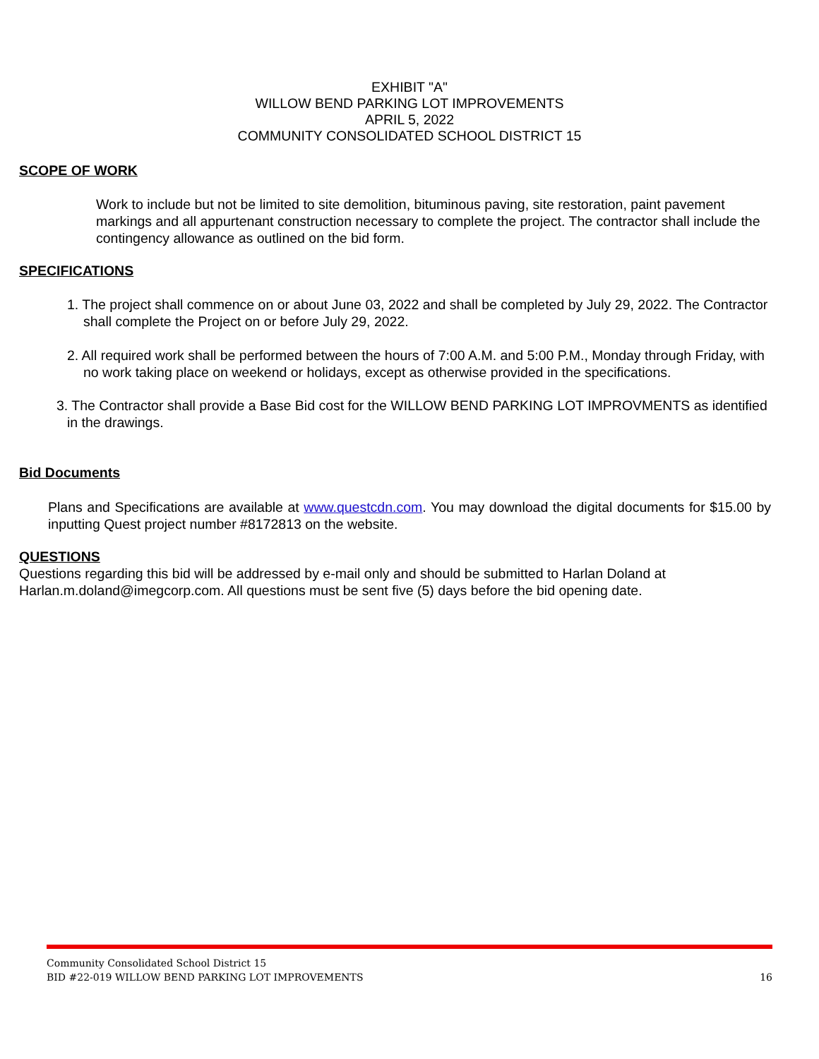EXHIBIT "A"
WILLOW BEND PARKING LOT IMPROVEMENTS
APRIL 5, 2022
COMMUNITY CONSOLIDATED SCHOOL DISTRICT 15
SCOPE OF WORK
Work to include but not be limited to site demolition, bituminous paving, site restoration, paint pavement markings and all appurtenant construction necessary to complete the project. The contractor shall include the contingency allowance as outlined on the bid form.
SPECIFICATIONS
1. The project shall commence on or about June 03, 2022 and shall be completed by July 29, 2022. The Contractor shall complete the Project on or before July 29, 2022.
2. All required work shall be performed between the hours of 7:00 A.M. and 5:00 P.M., Monday through Friday, with no work taking place on weekend or holidays, except as otherwise provided in the specifications.
3. The Contractor shall provide a Base Bid cost for the WILLOW BEND PARKING LOT IMPROVMENTS as identified in the drawings.
Bid Documents
Plans and Specifications are available at www.questcdn.com. You may download the digital documents for $15.00 by inputting Quest project number #8172813 on the website.
QUESTIONS
Questions regarding this bid will be addressed by e-mail only and should be submitted to Harlan Doland at Harlan.m.doland@imegcorp.com. All questions must be sent five (5) days before the bid opening date.
Community Consolidated School District 15
BID #22-019 WILLOW BEND PARKING LOT IMPROVEMENTS 16